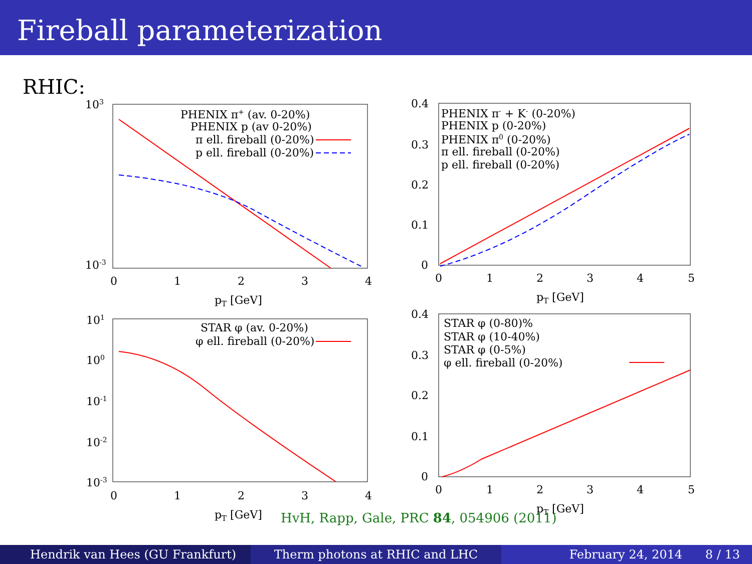Fireball parameterization
RHIC:
103
10-3
0
1
2
3
4
pT [GeV]
PHENIX π+ (av. 0-20%)
PHENIX p (av 0-20%)
π ell. fireball (0-20%)
p ell. fireball (0-20%)
0.4
0.3
0.2
0.1
0
0
1
2
3
4
5
pT [GeV]
PHENIX π- + K- (0-20%)
PHENIX p (0-20%)
PHENIX π0 (0-20%)
π ell. fireball (0-20%)
p ell. fireball (0-20%)
101
100
10-1
10-2
10-3
0
1
2
3
4
pT [GeV]
STAR φ (av. 0-20%)
φ ell. fireball (0-20%)
0.4
0.3
0.2
0.1
0
0
1
2
3
4
5
pT [GeV]
STAR φ (0-80)%
STAR φ (10-40%)
STAR φ (0-5%)
φ ell. fireball (0-20%)
HvH, Rapp, Gale, PRC 84, 054906 (2011)
Hendrik van Hees (GU Frankfurt) Therm photons at RHIC and LHC February 24, 2014 8 / 13